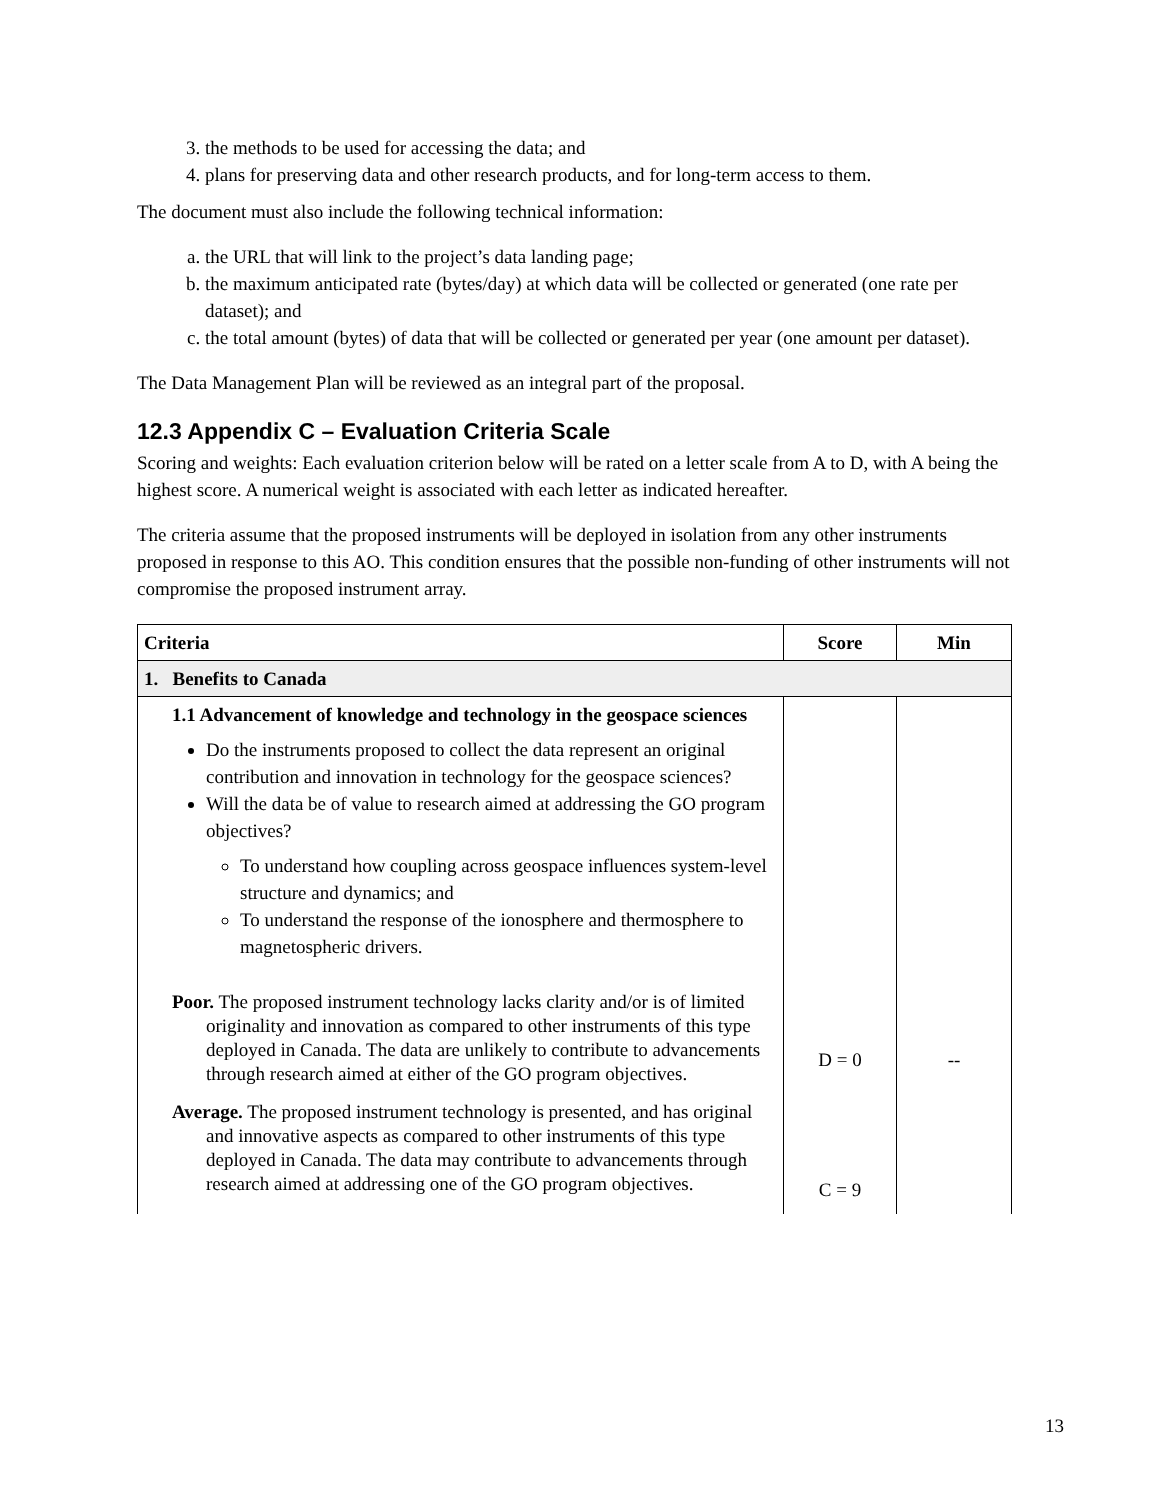3. the methods to be used for accessing the data; and
4. plans for preserving data and other research products, and for long-term access to them.
The document must also include the following technical information:
a. the URL that will link to the project’s data landing page;
b. the maximum anticipated rate (bytes/day) at which data will be collected or generated (one rate per dataset); and
c. the total amount (bytes) of data that will be collected or generated per year (one amount per dataset).
The Data Management Plan will be reviewed as an integral part of the proposal.
12.3 Appendix C – Evaluation Criteria Scale
Scoring and weights: Each evaluation criterion below will be rated on a letter scale from A to D, with A being the highest score. A numerical weight is associated with each letter as indicated hereafter.
The criteria assume that the proposed instruments will be deployed in isolation from any other instruments proposed in response to this AO. This condition ensures that the possible non-funding of other instruments will not compromise the proposed instrument array.
| Criteria | Score | Min |
| --- | --- | --- |
| 1. Benefits to Canada | | |
| 1.1 Advancement of knowledge and technology in the geospace sciences Do the instruments proposed to collect the data represent an original contribution and innovation in technology for the geospace sciences? Will the data be of value to research aimed at addressing the GO program objectives? To understand how coupling across geospace influences system-level structure and dynamics; and To understand the response of the ionosphere and thermosphere to magnetospheric drivers. Poor. The proposed instrument technology lacks clarity and/or is of limited originality and innovation as compared to other instruments of this type deployed in Canada. The data are unlikely to contribute to advancements through research aimed at either of the GO program objectives. Average. The proposed instrument technology is presented, and has original and innovative aspects as compared to other instruments of this type deployed in Canada. The data may contribute to advancements through research aimed at addressing one of the GO program objectives. | D = 0 C = 9 | -- |
13